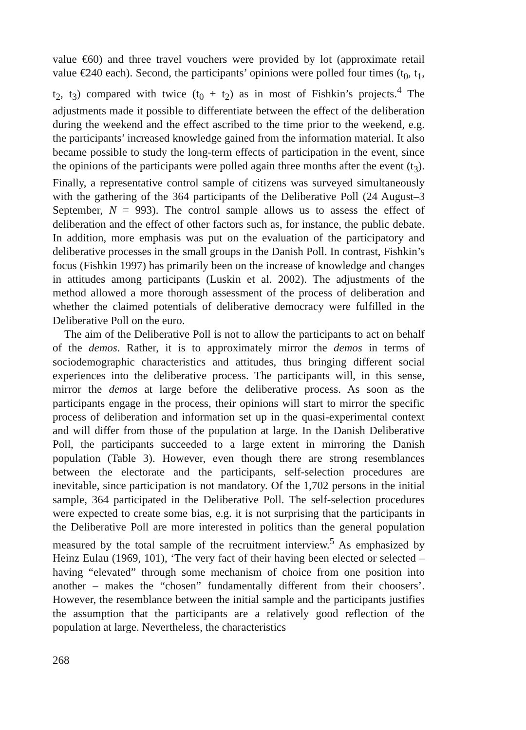value €60) and three travel vouchers were provided by lot (approximate retail value €240 each). Second, the participants’ opinions were polled four times (t<sub>0</sub>, t<sub>1</sub>, t<sub>2</sub>, t<sub>3</sub>) compared with twice (t<sub>0</sub> + t<sub>2</sub>) as in most of Fishkin’s projects.<sup>4</sup> The adjustments made it possible to differentiate between the effect of the deliberation during the weekend and the effect ascribed to the time prior to the weekend, e.g. the participants’ increased knowledge gained from the information material. It also became possible to study the long-term effects of participation in the event, since the opinions of the participants were polled again three months after the event (t<sub>3</sub>). Finally, a representative control sample of citizens was surveyed simultaneously with the gathering of the 364 participants of the Deliberative Poll (24 August–3 September, N = 993). The control sample allows us to assess the effect of deliberation and the effect of other factors such as, for instance, the public debate. In addition, more emphasis was put on the evaluation of the participatory and deliberative processes in the small groups in the Danish Poll. In contrast, Fishkin’s focus (Fishkin 1997) has primarily been on the increase of knowledge and changes in attitudes among participants (Luskin et al. 2002). The adjustments of the method allowed a more thorough assessment of the process of deliberation and whether the claimed potentials of deliberative democracy were fulfilled in the Deliberative Poll on the euro.
The aim of the Deliberative Poll is not to allow the participants to act on behalf of the demos. Rather, it is to approximately mirror the demos in terms of sociodemographic characteristics and attitudes, thus bringing different social experiences into the deliberative process. The participants will, in this sense, mirror the demos at large before the deliberative process. As soon as the participants engage in the process, their opinions will start to mirror the specific process of deliberation and information set up in the quasi-experimental context and will differ from those of the population at large. In the Danish Deliberative Poll, the participants succeeded to a large extent in mirroring the Danish population (Table 3). However, even though there are strong resemblances between the electorate and the participants, self-selection procedures are inevitable, since participation is not mandatory. Of the 1,702 persons in the initial sample, 364 participated in the Deliberative Poll. The self-selection procedures were expected to create some bias, e.g. it is not surprising that the participants in the Deliberative Poll are more interested in politics than the general population measured by the total sample of the recruitment interview.<sup>5</sup> As emphasized by Heinz Eulau (1969, 101), ‘The very fact of their having been elected or selected – having “elevated” through some mechanism of choice from one position into another – makes the “chosen” fundamentally different from their choosers’. However, the resemblance between the initial sample and the participants justifies the assumption that the participants are a relatively good reflection of the population at large. Nevertheless, the characteristics
268